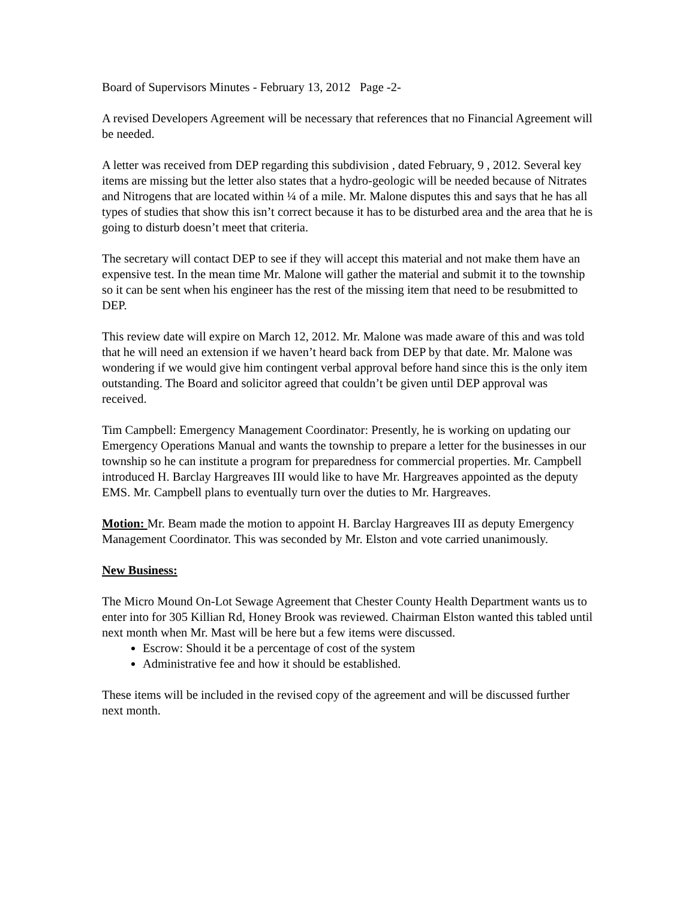Board of Supervisors Minutes - February 13, 2012 Page -2-
A revised Developers Agreement will be necessary that references that no Financial Agreement will be needed.
A letter was received from DEP regarding this subdivision , dated February, 9 , 2012. Several key items are missing but the letter also states that a hydro-geologic will be needed because of Nitrates and Nitrogens that are located within ¼ of a mile. Mr. Malone disputes this and says that he has all types of studies that show this isn’t correct because it has to be disturbed area and the area that he is going to disturb doesn’t meet that criteria.
The secretary will contact DEP to see if they will accept this material and not make them have an expensive test. In the mean time Mr. Malone will gather the material and submit it to the township so it can be sent when his engineer has the rest of the missing item that need to be resubmitted to DEP.
This review date will expire on March 12, 2012. Mr. Malone was made aware of this and was told that he will need an extension if we haven’t heard back from DEP by that date. Mr. Malone was wondering if we would give him contingent verbal approval before hand since this is the only item outstanding. The Board and solicitor agreed that couldn’t be given until DEP approval was received.
Tim Campbell: Emergency Management Coordinator: Presently, he is working on updating our Emergency Operations Manual and wants the township to prepare a letter for the businesses in our township so he can institute a program for preparedness for commercial properties. Mr. Campbell introduced H. Barclay Hargreaves III would like to have Mr. Hargreaves appointed as the deputy EMS. Mr. Campbell plans to eventually turn over the duties to Mr. Hargreaves.
Motion: Mr. Beam made the motion to appoint H. Barclay Hargreaves III as deputy Emergency Management Coordinator. This was seconded by Mr. Elston and vote carried unanimously.
New Business:
The Micro Mound On-Lot Sewage Agreement that Chester County Health Department wants us to enter into for 305 Killian Rd, Honey Brook was reviewed. Chairman Elston wanted this tabled until next month when Mr. Mast will be here but a few items were discussed.
Escrow: Should it be a percentage of cost of the system
Administrative fee and how it should be established.
These items will be included in the revised copy of the agreement and will be discussed further next month.